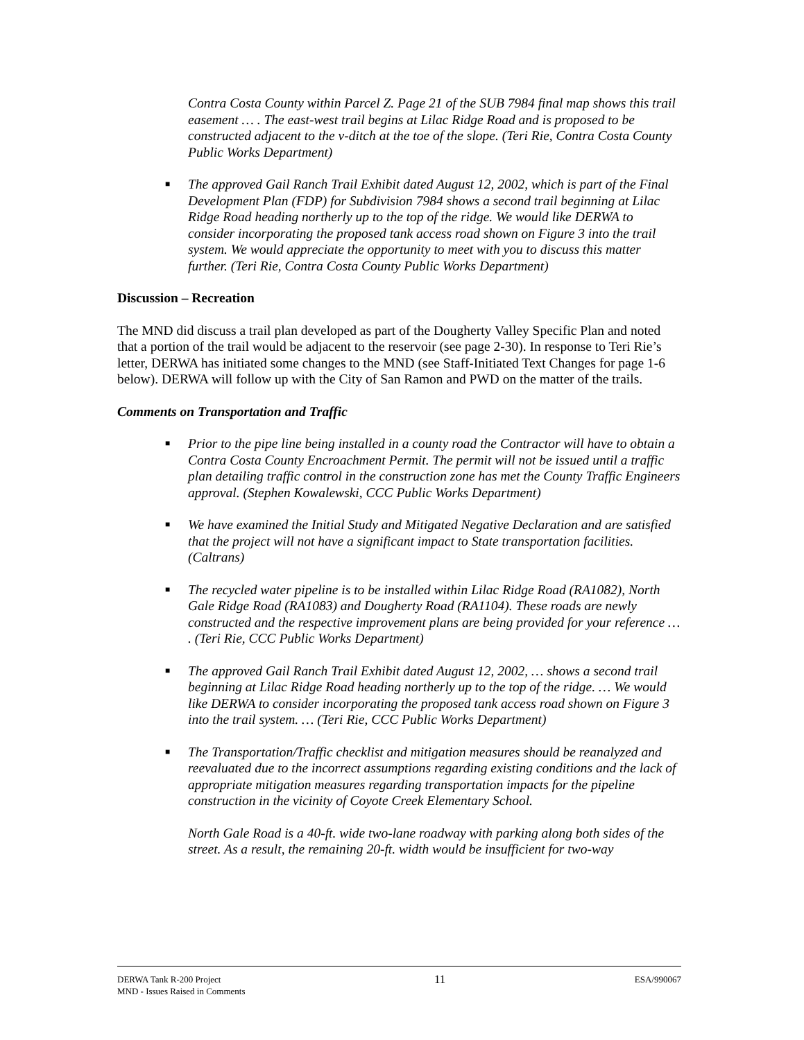Contra Costa County within Parcel Z. Page 21 of the SUB 7984 final map shows this trail easement … . The east-west trail begins at Lilac Ridge Road and is proposed to be constructed adjacent to the v-ditch at the toe of the slope. (Teri Rie, Contra Costa County Public Works Department)
■ The approved Gail Ranch Trail Exhibit dated August 12, 2002, which is part of the Final Development Plan (FDP) for Subdivision 7984 shows a second trail beginning at Lilac Ridge Road heading northerly up to the top of the ridge. We would like DERWA to consider incorporating the proposed tank access road shown on Figure 3 into the trail system. We would appreciate the opportunity to meet with you to discuss this matter further. (Teri Rie, Contra Costa County Public Works Department)
Discussion – Recreation
The MND did discuss a trail plan developed as part of the Dougherty Valley Specific Plan and noted that a portion of the trail would be adjacent to the reservoir (see page 2-30). In response to Teri Rie’s letter, DERWA has initiated some changes to the MND (see Staff-Initiated Text Changes for page 1-6 below). DERWA will follow up with the City of San Ramon and PWD on the matter of the trails.
Comments on Transportation and Traffic
■ Prior to the pipe line being installed in a county road the Contractor will have to obtain a Contra Costa County Encroachment Permit. The permit will not be issued until a traffic plan detailing traffic control in the construction zone has met the County Traffic Engineers approval. (Stephen Kowalewski, CCC Public Works Department)
■ We have examined the Initial Study and Mitigated Negative Declaration and are satisfied that the project will not have a significant impact to State transportation facilities. (Caltrans)
■ The recycled water pipeline is to be installed within Lilac Ridge Road (RA1082), North Gale Ridge Road (RA1083) and Dougherty Road (RA1104). These roads are newly constructed and the respective improvement plans are being provided for your reference … . (Teri Rie, CCC Public Works Department)
■ The approved Gail Ranch Trail Exhibit dated August 12, 2002, … shows a second trail beginning at Lilac Ridge Road heading northerly up to the top of the ridge. … We would like DERWA to consider incorporating the proposed tank access road shown on Figure 3 into the trail system. … (Teri Rie, CCC Public Works Department)
■ The Transportation/Traffic checklist and mitigation measures should be reanalyzed and reevaluated due to the incorrect assumptions regarding existing conditions and the lack of appropriate mitigation measures regarding transportation impacts for the pipeline construction in the vicinity of Coyote Creek Elementary School.
North Gale Road is a 40-ft. wide two-lane roadway with parking along both sides of the street. As a result, the remaining 20-ft. width would be insufficient for two-way
DERWA Tank R-200 Project
MND - Issues Raised in Comments
11
ESA/990067